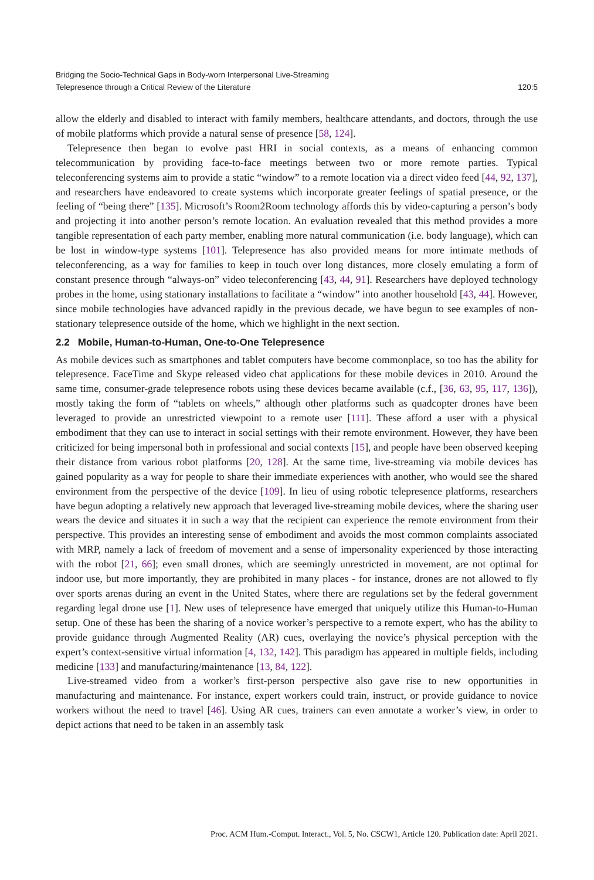Bridging the Socio-Technical Gaps in Body-worn Interpersonal Live-Streaming
Telepresence through a Critical Review of the Literature
120:5
allow the elderly and disabled to interact with family members, healthcare attendants, and doctors, through the use of mobile platforms which provide a natural sense of presence [58, 124].
Telepresence then began to evolve past HRI in social contexts, as a means of enhancing common telecommunication by providing face-to-face meetings between two or more remote parties. Typical teleconferencing systems aim to provide a static “window” to a remote location via a direct video feed [44, 92, 137], and researchers have endeavored to create systems which incorporate greater feelings of spatial presence, or the feeling of “being there” [135]. Microsoft’s Room2Room technology affords this by video-capturing a person’s body and projecting it into another person’s remote location. An evaluation revealed that this method provides a more tangible representation of each party member, enabling more natural communication (i.e. body language), which can be lost in window-type systems [101]. Telepresence has also provided means for more intimate methods of teleconferencing, as a way for families to keep in touch over long distances, more closely emulating a form of constant presence through “always-on” video teleconferencing [43, 44, 91]. Researchers have deployed technology probes in the home, using stationary installations to facilitate a “window” into another household [43, 44]. However, since mobile technologies have advanced rapidly in the previous decade, we have begun to see examples of non-stationary telepresence outside of the home, which we highlight in the next section.
2.2 Mobile, Human-to-Human, One-to-One Telepresence
As mobile devices such as smartphones and tablet computers have become commonplace, so too has the ability for telepresence. FaceTime and Skype released video chat applications for these mobile devices in 2010. Around the same time, consumer-grade telepresence robots using these devices became available (c.f., [36, 63, 95, 117, 136]), mostly taking the form of “tablets on wheels,” although other platforms such as quadcopter drones have been leveraged to provide an unrestricted viewpoint to a remote user [111]. These afford a user with a physical embodiment that they can use to interact in social settings with their remote environment. However, they have been criticized for being impersonal both in professional and social contexts [15], and people have been observed keeping their distance from various robot platforms [20, 128]. At the same time, live-streaming via mobile devices has gained popularity as a way for people to share their immediate experiences with another, who would see the shared environment from the perspective of the device [109]. In lieu of using robotic telepresence platforms, researchers have begun adopting a relatively new approach that leveraged live-streaming mobile devices, where the sharing user wears the device and situates it in such a way that the recipient can experience the remote environment from their perspective. This provides an interesting sense of embodiment and avoids the most common complaints associated with MRP, namely a lack of freedom of movement and a sense of impersonality experienced by those interacting with the robot [21, 66]; even small drones, which are seemingly unrestricted in movement, are not optimal for indoor use, but more importantly, they are prohibited in many places - for instance, drones are not allowed to fly over sports arenas during an event in the United States, where there are regulations set by the federal government regarding legal drone use [1]. New uses of telepresence have emerged that uniquely utilize this Human-to-Human setup. One of these has been the sharing of a novice worker’s perspective to a remote expert, who has the ability to provide guidance through Augmented Reality (AR) cues, overlaying the novice’s physical perception with the expert’s context-sensitive virtual information [4, 132, 142]. This paradigm has appeared in multiple fields, including medicine [133] and manufacturing/maintenance [13, 84, 122].
Live-streamed video from a worker’s first-person perspective also gave rise to new opportunities in manufacturing and maintenance. For instance, expert workers could train, instruct, or provide guidance to novice workers without the need to travel [46]. Using AR cues, trainers can even annotate a worker’s view, in order to depict actions that need to be taken in an assembly task
Proc. ACM Hum.-Comput. Interact., Vol. 5, No. CSCW1, Article 120. Publication date: April 2021.